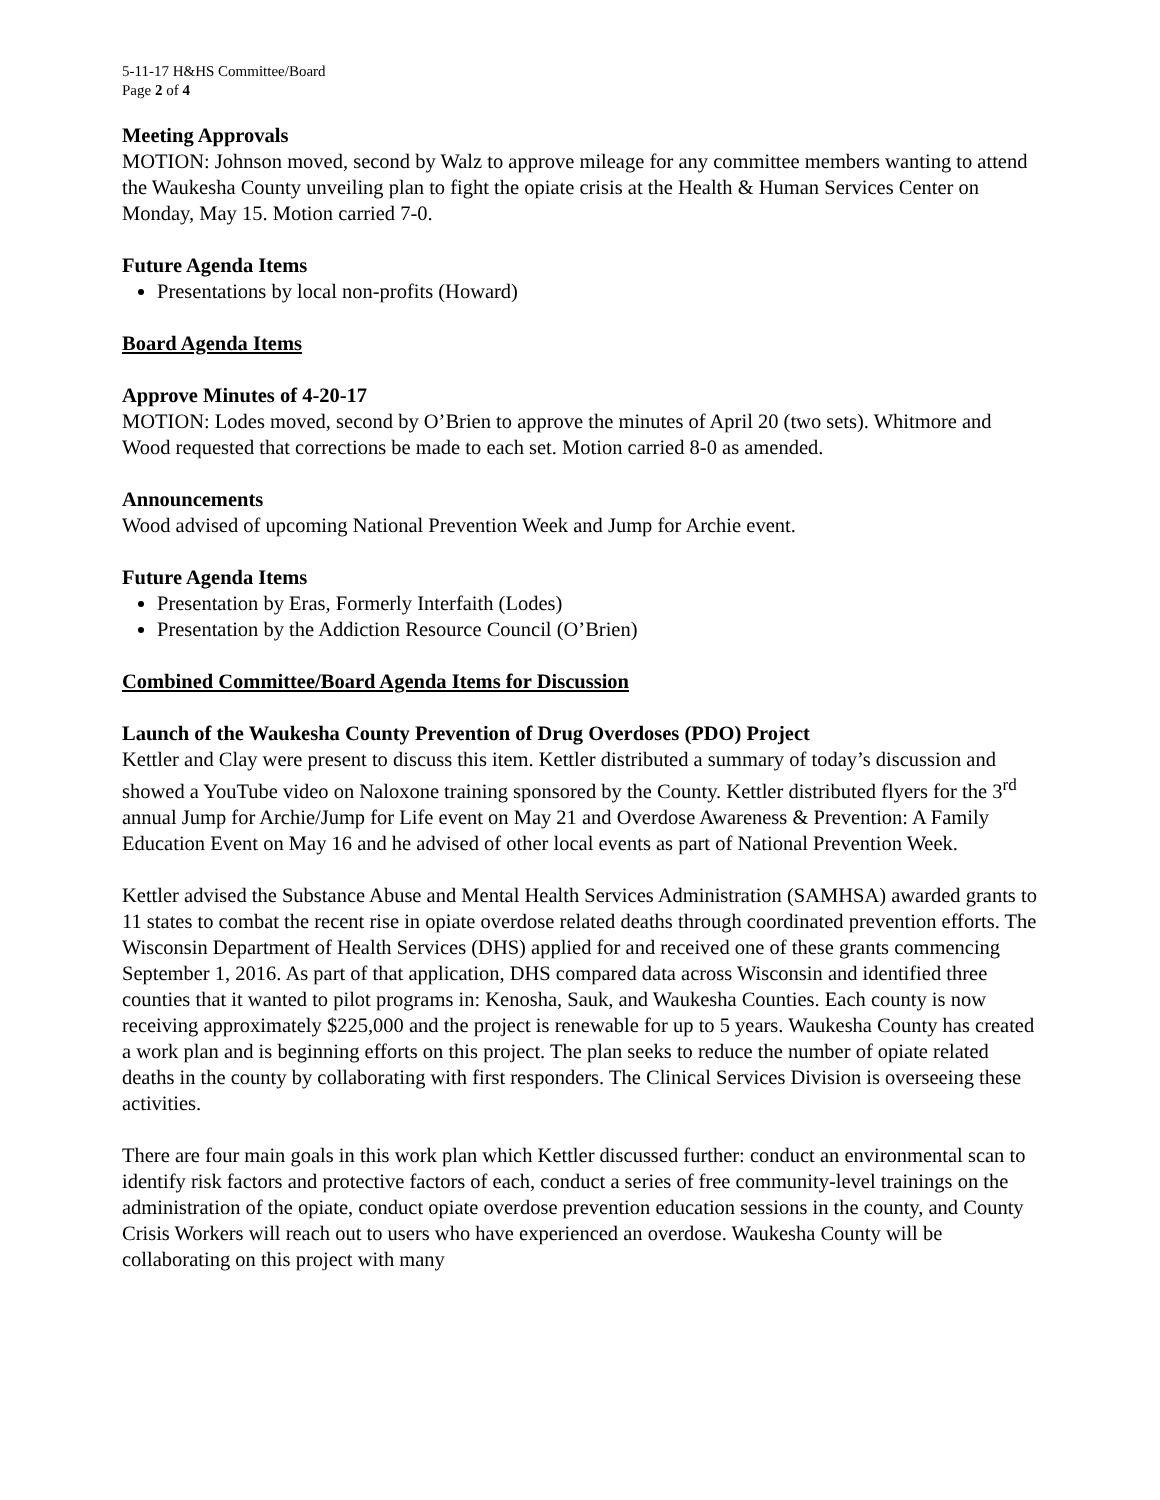5-11-17 H&HS Committee/Board
Page 2 of 4
Meeting Approvals
MOTION: Johnson moved, second by Walz to approve mileage for any committee members wanting to attend the Waukesha County unveiling plan to fight the opiate crisis at the Health & Human Services Center on Monday, May 15. Motion carried 7-0.
Future Agenda Items
Presentations by local non-profits (Howard)
Board Agenda Items
Approve Minutes of 4-20-17
MOTION: Lodes moved, second by O’Brien to approve the minutes of April 20 (two sets). Whitmore and Wood requested that corrections be made to each set. Motion carried 8-0 as amended.
Announcements
Wood advised of upcoming National Prevention Week and Jump for Archie event.
Future Agenda Items
Presentation by Eras, Formerly Interfaith (Lodes)
Presentation by the Addiction Resource Council (O’Brien)
Combined Committee/Board Agenda Items for Discussion
Launch of the Waukesha County Prevention of Drug Overdoses (PDO) Project
Kettler and Clay were present to discuss this item. Kettler distributed a summary of today’s discussion and showed a YouTube video on Naloxone training sponsored by the County. Kettler distributed flyers for the 3<sup>rd</sup> annual Jump for Archie/Jump for Life event on May 21 and Overdose Awareness & Prevention: A Family Education Event on May 16 and he advised of other local events as part of National Prevention Week.
Kettler advised the Substance Abuse and Mental Health Services Administration (SAMHSA) awarded grants to 11 states to combat the recent rise in opiate overdose related deaths through coordinated prevention efforts. The Wisconsin Department of Health Services (DHS) applied for and received one of these grants commencing September 1, 2016. As part of that application, DHS compared data across Wisconsin and identified three counties that it wanted to pilot programs in: Kenosha, Sauk, and Waukesha Counties. Each county is now receiving approximately $225,000 and the project is renewable for up to 5 years. Waukesha County has created a work plan and is beginning efforts on this project. The plan seeks to reduce the number of opiate related deaths in the county by collaborating with first responders. The Clinical Services Division is overseeing these activities.
There are four main goals in this work plan which Kettler discussed further: conduct an environmental scan to identify risk factors and protective factors of each, conduct a series of free community-level trainings on the administration of the opiate, conduct opiate overdose prevention education sessions in the county, and County Crisis Workers will reach out to users who have experienced an overdose. Waukesha County will be collaborating on this project with many